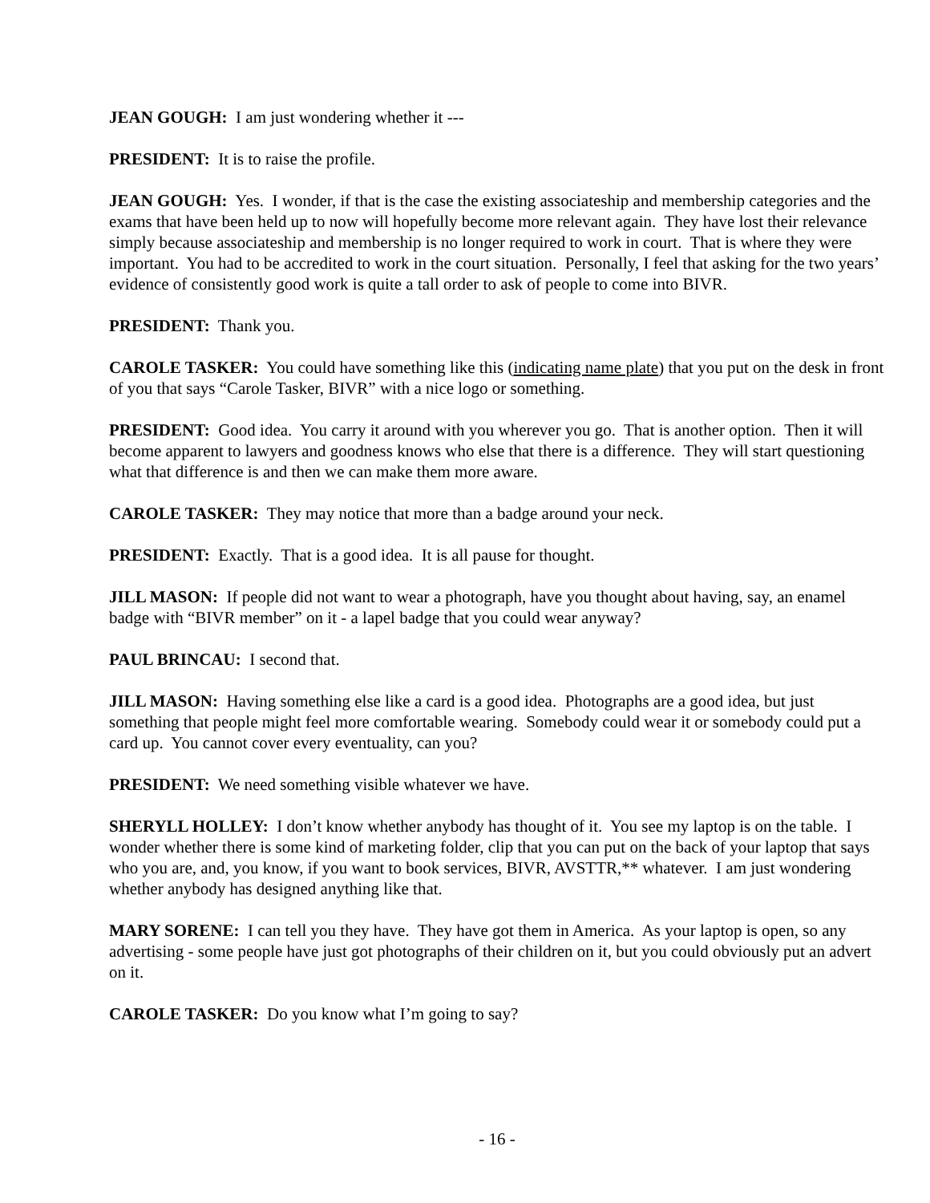JEAN GOUGH: I am just wondering whether it ---
PRESIDENT: It is to raise the profile.
JEAN GOUGH: Yes. I wonder, if that is the case the existing associateship and membership categories and the exams that have been held up to now will hopefully become more relevant again. They have lost their relevance simply because associateship and membership is no longer required to work in court. That is where they were important. You had to be accredited to work in the court situation. Personally, I feel that asking for the two years’ evidence of consistently good work is quite a tall order to ask of people to come into BIVR.
PRESIDENT: Thank you.
CAROLE TASKER: You could have something like this (indicating name plate) that you put on the desk in front of you that says “Carole Tasker, BIVR” with a nice logo or something.
PRESIDENT: Good idea. You carry it around with you wherever you go. That is another option. Then it will become apparent to lawyers and goodness knows who else that there is a difference. They will start questioning what that difference is and then we can make them more aware.
CAROLE TASKER: They may notice that more than a badge around your neck.
PRESIDENT: Exactly. That is a good idea. It is all pause for thought.
JILL MASON: If people did not want to wear a photograph, have you thought about having, say, an enamel badge with “BIVR member” on it - a lapel badge that you could wear anyway?
PAUL BRINCAU: I second that.
JILL MASON: Having something else like a card is a good idea. Photographs are a good idea, but just something that people might feel more comfortable wearing. Somebody could wear it or somebody could put a card up. You cannot cover every eventuality, can you?
PRESIDENT: We need something visible whatever we have.
SHERYLL HOLLEY: I don’t know whether anybody has thought of it. You see my laptop is on the table. I wonder whether there is some kind of marketing folder, clip that you can put on the back of your laptop that says who you are, and, you know, if you want to book services, BIVR, AVSTTR,** whatever. I am just wondering whether anybody has designed anything like that.
MARY SORENE: I can tell you they have. They have got them in America. As your laptop is open, so any advertising - some people have just got photographs of their children on it, but you could obviously put an advert on it.
CAROLE TASKER: Do you know what I’m going to say?
- 16 -